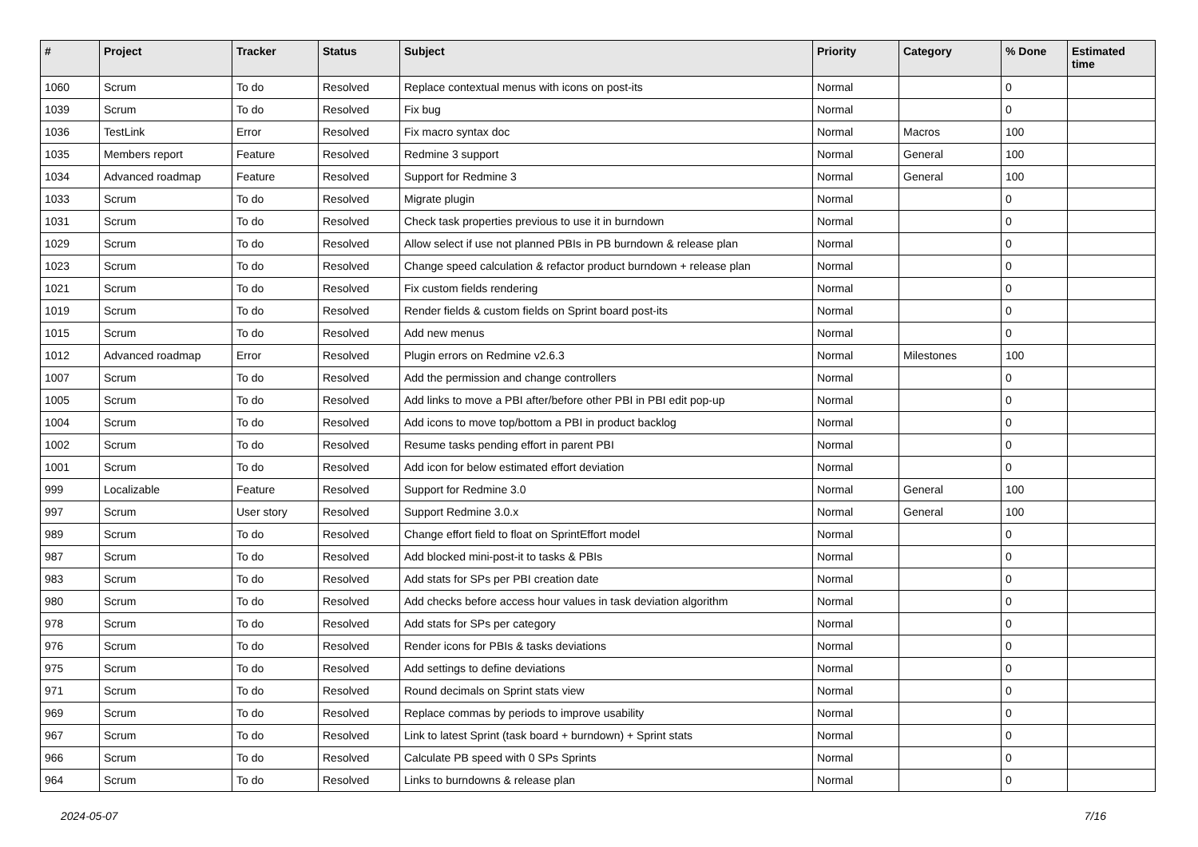| # | Project | Tracker | Status | Subject | Priority | Category | % Done | Estimated time |
| --- | --- | --- | --- | --- | --- | --- | --- | --- |
| 1060 | Scrum | To do | Resolved | Replace contextual menus with icons on post-its | Normal | | 0 | |
| 1039 | Scrum | To do | Resolved | Fix bug | Normal | | 0 | |
| 1036 | TestLink | Error | Resolved | Fix macro syntax doc | Normal | Macros | 100 | |
| 1035 | Members report | Feature | Resolved | Redmine 3 support | Normal | General | 100 | |
| 1034 | Advanced roadmap | Feature | Resolved | Support for Redmine 3 | Normal | General | 100 | |
| 1033 | Scrum | To do | Resolved | Migrate plugin | Normal | | 0 | |
| 1031 | Scrum | To do | Resolved | Check task properties previous to use it in burndown | Normal | | 0 | |
| 1029 | Scrum | To do | Resolved | Allow select if use not planned PBIs in PB burndown & release plan | Normal | | 0 | |
| 1023 | Scrum | To do | Resolved | Change speed calculation & refactor product burndown + release plan | Normal | | 0 | |
| 1021 | Scrum | To do | Resolved | Fix custom fields rendering | Normal | | 0 | |
| 1019 | Scrum | To do | Resolved | Render fields & custom fields on Sprint board post-its | Normal | | 0 | |
| 1015 | Scrum | To do | Resolved | Add new menus | Normal | | 0 | |
| 1012 | Advanced roadmap | Error | Resolved | Plugin errors on Redmine v2.6.3 | Normal | Milestones | 100 | |
| 1007 | Scrum | To do | Resolved | Add the permission and change controllers | Normal | | 0 | |
| 1005 | Scrum | To do | Resolved | Add links to move a PBI after/before other PBI in PBI edit pop-up | Normal | | 0 | |
| 1004 | Scrum | To do | Resolved | Add icons to move top/bottom a PBI in product backlog | Normal | | 0 | |
| 1002 | Scrum | To do | Resolved | Resume tasks pending effort in parent PBI | Normal | | 0 | |
| 1001 | Scrum | To do | Resolved | Add icon for below estimated effort deviation | Normal | | 0 | |
| 999 | Localizable | Feature | Resolved | Support for Redmine 3.0 | Normal | General | 100 | |
| 997 | Scrum | User story | Resolved | Support Redmine 3.0.x | Normal | General | 100 | |
| 989 | Scrum | To do | Resolved | Change effort field to float on SprintEffort model | Normal | | 0 | |
| 987 | Scrum | To do | Resolved | Add blocked mini-post-it to tasks & PBIs | Normal | | 0 | |
| 983 | Scrum | To do | Resolved | Add stats for SPs per PBI creation date | Normal | | 0 | |
| 980 | Scrum | To do | Resolved | Add checks before access hour values in task deviation algorithm | Normal | | 0 | |
| 978 | Scrum | To do | Resolved | Add stats for SPs per category | Normal | | 0 | |
| 976 | Scrum | To do | Resolved | Render icons for PBIs & tasks deviations | Normal | | 0 | |
| 975 | Scrum | To do | Resolved | Add settings to define deviations | Normal | | 0 | |
| 971 | Scrum | To do | Resolved | Round decimals on Sprint stats view | Normal | | 0 | |
| 969 | Scrum | To do | Resolved | Replace commas by periods to improve usability | Normal | | 0 | |
| 967 | Scrum | To do | Resolved | Link to latest Sprint (task board + burndown) + Sprint stats | Normal | | 0 | |
| 966 | Scrum | To do | Resolved | Calculate PB speed with 0 SPs Sprints | Normal | | 0 | |
| 964 | Scrum | To do | Resolved | Links to burndowns & release plan | Normal | | 0 | |
2024-05-07 7/16